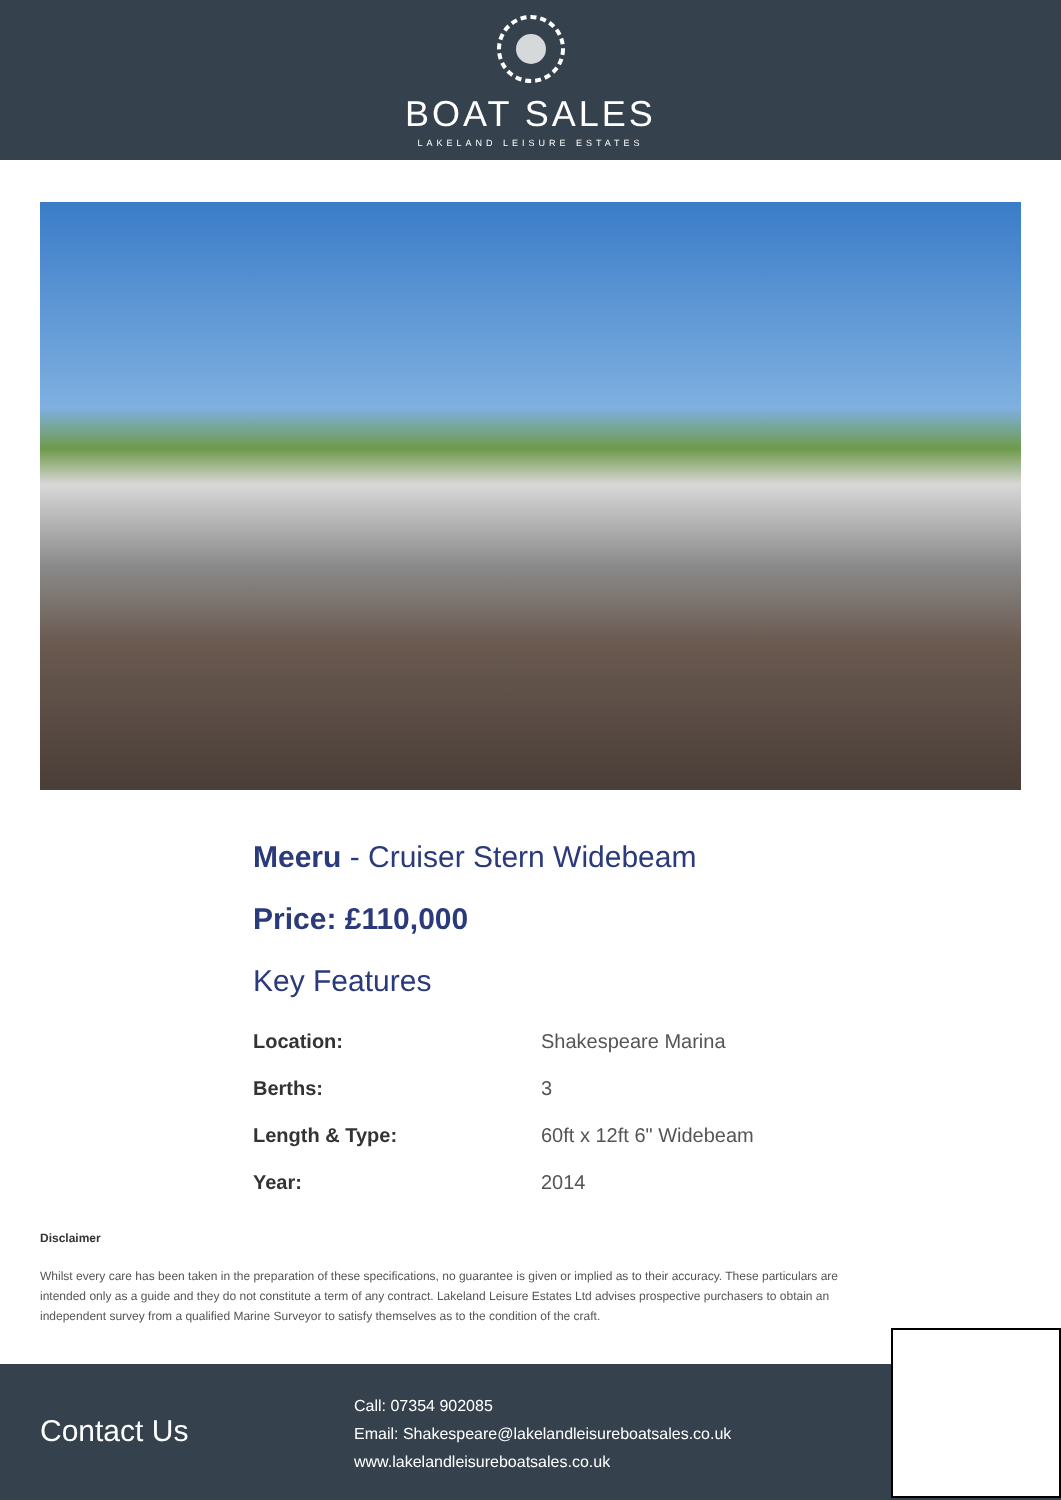BOAT SALES
LAKELAND LEISURE ESTATES
Meeru - Cruiser Stern Widebeam
Price: £110,000
Key Features
| Location: | Shakespeare Marina |
| Berths: | 3 |
| Length & Type: | 60ft x 12ft 6" Widebeam |
| Year: | 2014 |
Disclaimer
Whilst every care has been taken in the preparation of these specifications, no guarantee is given or implied as to their accuracy. These particulars are intended only as a guide and they do not constitute a term of any contract. Lakeland Leisure Estates Ltd advises prospective purchasers to obtain an independent survey from a qualified Marine Surveyor to satisfy themselves as to the condition of the craft.
Contact Us
Call: 07354 902085
Email: Shakespeare@lakelandleisureboatsales.co.uk
www.lakelandleisureboatsales.co.uk